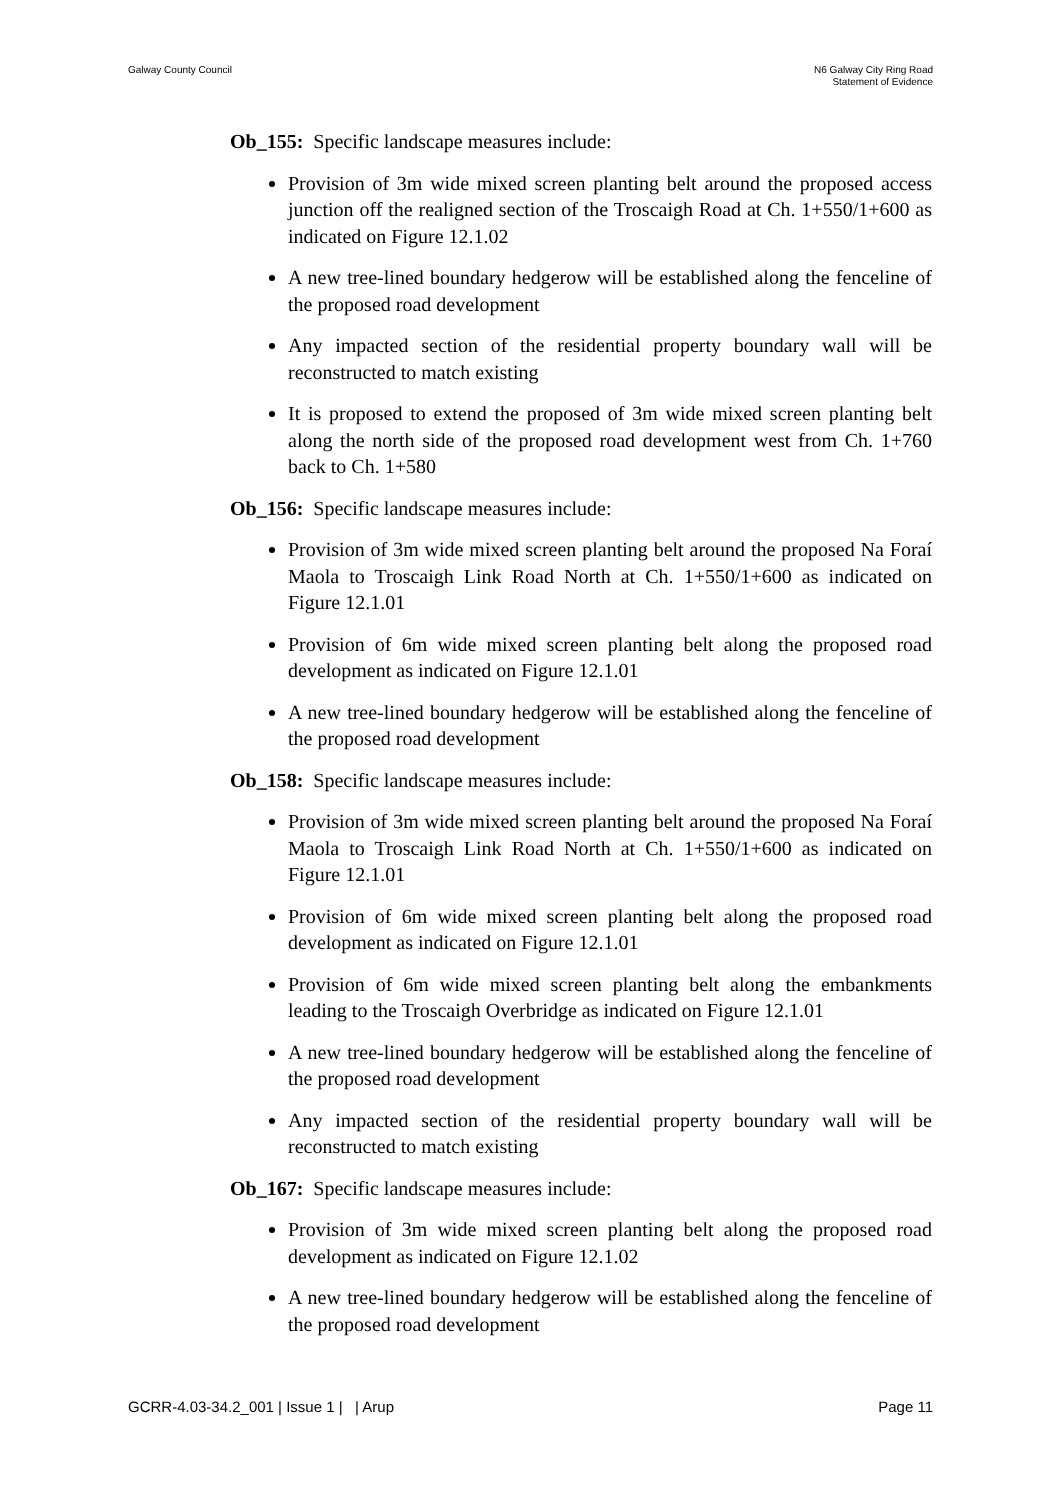Galway County Council N6 Galway City Ring Road
Statement of Evidence
Ob_155: Specific landscape measures include:
Provision of 3m wide mixed screen planting belt around the proposed access junction off the realigned section of the Troscaigh Road at Ch. 1+550/1+600 as indicated on Figure 12.1.02
A new tree-lined boundary hedgerow will be established along the fenceline of the proposed road development
Any impacted section of the residential property boundary wall will be reconstructed to match existing
It is proposed to extend the proposed of 3m wide mixed screen planting belt along the north side of the proposed road development west from Ch. 1+760 back to Ch. 1+580
Ob_156: Specific landscape measures include:
Provision of 3m wide mixed screen planting belt around the proposed Na Foraí Maola to Troscaigh Link Road North at Ch. 1+550/1+600 as indicated on Figure 12.1.01
Provision of 6m wide mixed screen planting belt along the proposed road development as indicated on Figure 12.1.01
A new tree-lined boundary hedgerow will be established along the fenceline of the proposed road development
Ob_158: Specific landscape measures include:
Provision of 3m wide mixed screen planting belt around the proposed Na Foraí Maola to Troscaigh Link Road North at Ch. 1+550/1+600 as indicated on Figure 12.1.01
Provision of 6m wide mixed screen planting belt along the proposed road development as indicated on Figure 12.1.01
Provision of 6m wide mixed screen planting belt along the embankments leading to the Troscaigh Overbridge as indicated on Figure 12.1.01
A new tree-lined boundary hedgerow will be established along the fenceline of the proposed road development
Any impacted section of the residential property boundary wall will be reconstructed to match existing
Ob_167: Specific landscape measures include:
Provision of 3m wide mixed screen planting belt along the proposed road development as indicated on Figure 12.1.02
A new tree-lined boundary hedgerow will be established along the fenceline of the proposed road development
GCRR-4.03-34.2_001 | Issue 1 | | Arup
Page 11